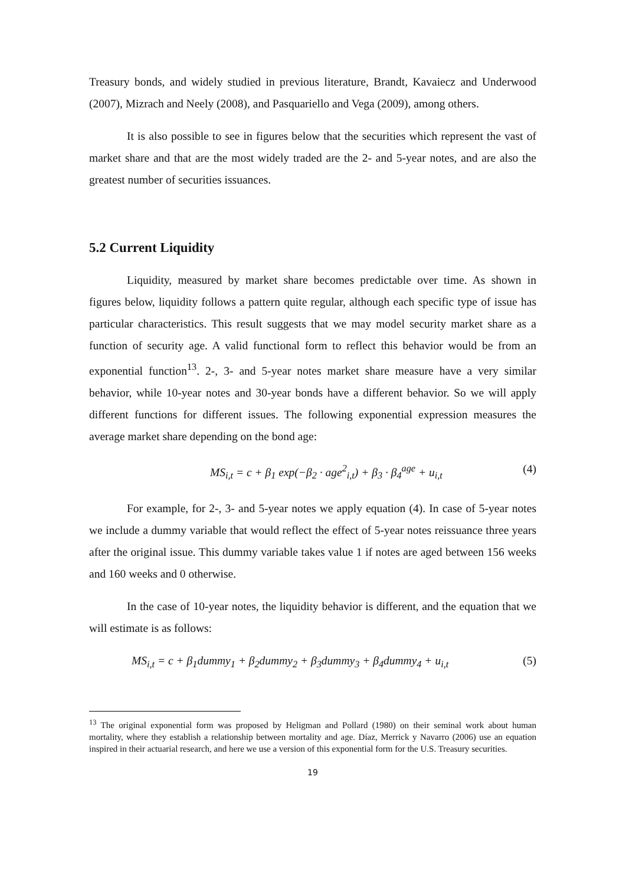Treasury bonds, and widely studied in previous literature, Brandt, Kavaiecz and Underwood (2007), Mizrach and Neely (2008), and Pasquariello and Vega (2009), among others.
It is also possible to see in figures below that the securities which represent the vast of market share and that are the most widely traded are the 2- and 5-year notes, and are also the greatest number of securities issuances.
5.2 Current Liquidity
Liquidity, measured by market share becomes predictable over time. As shown in figures below, liquidity follows a pattern quite regular, although each specific type of issue has particular characteristics. This result suggests that we may model security market share as a function of security age. A valid functional form to reflect this behavior would be from an exponential function<sup>13</sup>. 2-, 3- and 5-year notes market share measure have a very similar behavior, while 10-year notes and 30-year bonds have a different behavior. So we will apply different functions for different issues. The following exponential expression measures the average market share depending on the bond age:
MS<sub>i,t</sub> = c + β<sub>1</sub> exp(−β<sub>2</sub> · age<sup>2</sup><sub>i,t</sub>) + β<sub>3</sub> · β<sub>4</sub><sup>age</sup> + u<sub>i,t</sub> (4)
For example, for 2-, 3- and 5-year notes we apply equation (4). In case of 5-year notes we include a dummy variable that would reflect the effect of 5-year notes reissuance three years after the original issue. This dummy variable takes value 1 if notes are aged between 156 weeks and 160 weeks and 0 otherwise.
In the case of 10-year notes, the liquidity behavior is different, and the equation that we will estimate is as follows:
MS<sub>i,t</sub> = c + β<sub>1</sub>dummy<sub>1</sub> + β<sub>2</sub>dummy<sub>2</sub> + β<sub>3</sub>dummy<sub>3</sub> + β<sub>4</sub>dummy<sub>4</sub> + u<sub>i,t</sub> (5)
<sup>13</sup> The original exponential form was proposed by Heligman and Pollard (1980) on their seminal work about human mortality, where they establish a relationship between mortality and age. Díaz, Merrick y Navarro (2006) use an equation inspired in their actuarial research, and here we use a version of this exponential form for the U.S. Treasury securities.
19